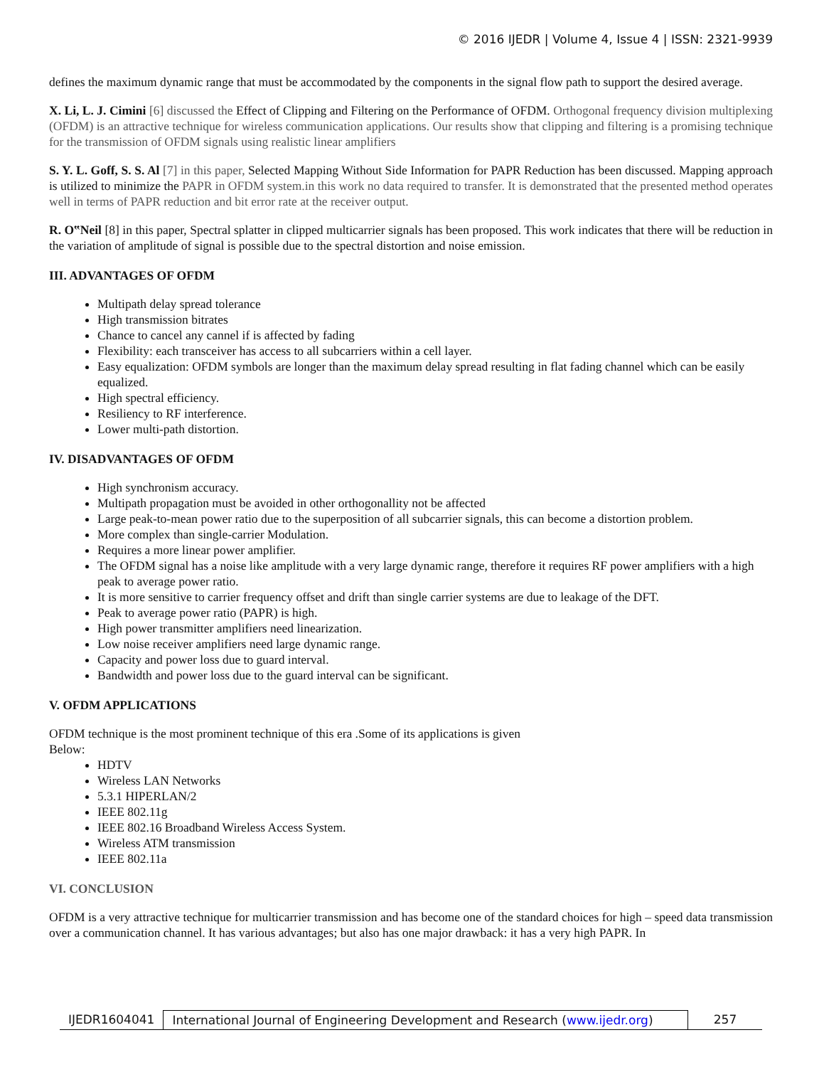© 2016 IJEDR | Volume 4, Issue 4 | ISSN: 2321-9939
defines the maximum dynamic range that must be accommodated by the components in the signal flow path to support the desired average.
X. Li, L. J. Cimini [6] discussed the Effect of Clipping and Filtering on the Performance of OFDM. Orthogonal frequency division multiplexing (OFDM) is an attractive technique for wireless communication applications. Our results show that clipping and filtering is a promising technique for the transmission of OFDM signals using realistic linear amplifiers
S. Y. L. Goff, S. S. Al [7] in this paper, Selected Mapping Without Side Information for PAPR Reduction has been discussed. Mapping approach is utilized to minimize the PAPR in OFDM system.in this work no data required to transfer. It is demonstrated that the presented method operates well in terms of PAPR reduction and bit error rate at the receiver output.
R. O‟Neil [8] in this paper, Spectral splatter in clipped multicarrier signals has been proposed. This work indicates that there will be reduction in the variation of amplitude of signal is possible due to the spectral distortion and noise emission.
III. ADVANTAGES OF OFDM
Multipath delay spread tolerance
High transmission bitrates
Chance to cancel any cannel if is affected by fading
Flexibility: each transceiver has access to all subcarriers within a cell layer.
Easy equalization: OFDM symbols are longer than the maximum delay spread resulting in flat fading channel which can be easily equalized.
High spectral efficiency.
Resiliency to RF interference.
Lower multi-path distortion.
IV. DISADVANTAGES OF OFDM
High synchronism accuracy.
Multipath propagation must be avoided in other orthogonallity not be affected
Large peak-to-mean power ratio due to the superposition of all subcarrier signals, this can become a distortion problem.
More complex than single-carrier Modulation.
Requires a more linear power amplifier.
The OFDM signal has a noise like amplitude with a very large dynamic range, therefore it requires RF power amplifiers with a high peak to average power ratio.
It is more sensitive to carrier frequency offset and drift than single carrier systems are due to leakage of the DFT.
Peak to average power ratio (PAPR) is high.
High power transmitter amplifiers need linearization.
Low noise receiver amplifiers need large dynamic range.
Capacity and power loss due to guard interval.
Bandwidth and power loss due to the guard interval can be significant.
V. OFDM APPLICATIONS
OFDM technique is the most prominent technique of this era .Some of its applications is given
Below:
HDTV
Wireless LAN Networks
5.3.1 HIPERLAN/2
IEEE 802.11g
IEEE 802.16 Broadband Wireless Access System.
Wireless ATM transmission
IEEE 802.11a
VI. CONCLUSION
OFDM is a very attractive technique for multicarrier transmission and has become one of the standard choices for high – speed data transmission over a communication channel. It has various advantages; but also has one major drawback: it has a very high PAPR. In
IJEDR1604041 International Journal of Engineering Development and Research (www.ijedr.org)
257